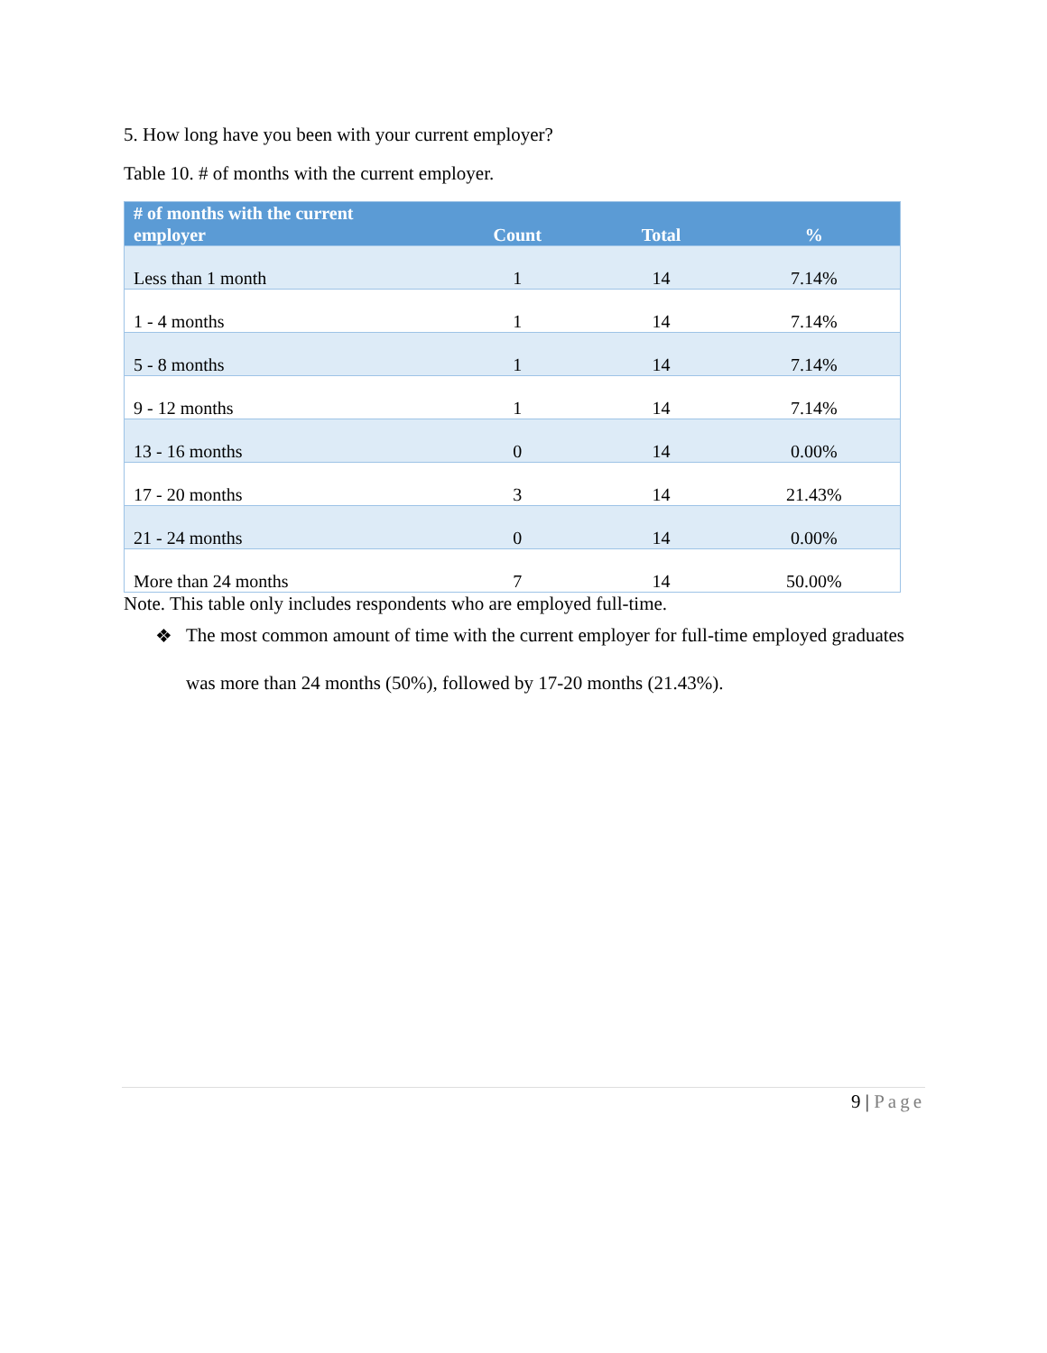5. How long have you been with your current employer?
Table 10. # of months with the current employer.
| # of months with the current employer | Count | Total | % |
| --- | --- | --- | --- |
| Less than 1 month | 1 | 14 | 7.14% |
| 1 - 4 months | 1 | 14 | 7.14% |
| 5 - 8 months | 1 | 14 | 7.14% |
| 9 - 12 months | 1 | 14 | 7.14% |
| 13 - 16 months | 0 | 14 | 0.00% |
| 17 - 20 months | 3 | 14 | 21.43% |
| 21 - 24 months | 0 | 14 | 0.00% |
| More than 24 months | 7 | 14 | 50.00% |
Note. This table only includes respondents who are employed full-time.
❖
The most common amount of time with the current employer for full-time employed graduates was more than 24 months (50%), followed by 17-20 months (21.43%).
9 | Page